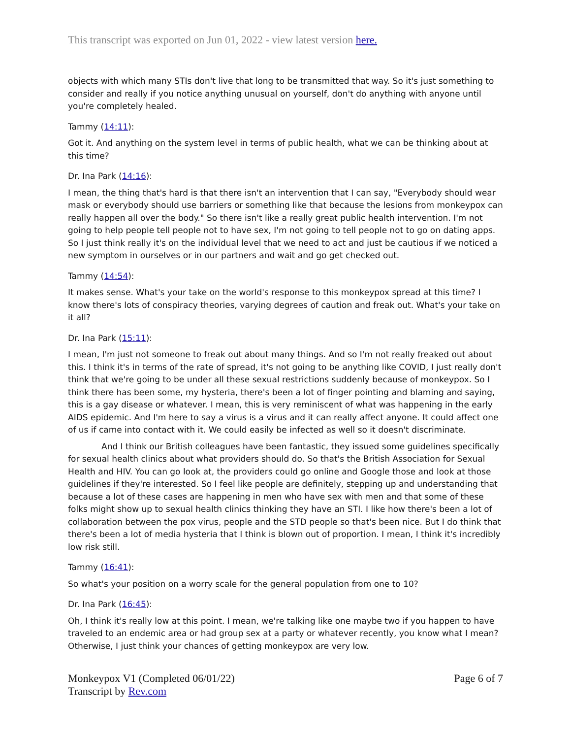This transcript was exported on Jun 01, 2022 - view latest version here.
objects with which many STIs don't live that long to be transmitted that way. So it's just something to consider and really if you notice anything unusual on yourself, don't do anything with anyone until you're completely healed.
Tammy (14:11):
Got it. And anything on the system level in terms of public health, what we can be thinking about at this time?
Dr. Ina Park (14:16):
I mean, the thing that's hard is that there isn't an intervention that I can say, "Everybody should wear mask or everybody should use barriers or something like that because the lesions from monkeypox can really happen all over the body." So there isn't like a really great public health intervention. I'm not going to help people tell people not to have sex, I'm not going to tell people not to go on dating apps. So I just think really it's on the individual level that we need to act and just be cautious if we noticed a new symptom in ourselves or in our partners and wait and go get checked out.
Tammy (14:54):
It makes sense. What's your take on the world's response to this monkeypox spread at this time? I know there's lots of conspiracy theories, varying degrees of caution and freak out. What's your take on it all?
Dr. Ina Park (15:11):
I mean, I'm just not someone to freak out about many things. And so I'm not really freaked out about this. I think it's in terms of the rate of spread, it's not going to be anything like COVID, I just really don't think that we're going to be under all these sexual restrictions suddenly because of monkeypox. So I think there has been some, my hysteria, there's been a lot of finger pointing and blaming and saying, this is a gay disease or whatever. I mean, this is very reminiscent of what was happening in the early AIDS epidemic. And I'm here to say a virus is a virus and it can really affect anyone. It could affect one of us if came into contact with it. We could easily be infected as well so it doesn't discriminate.
And I think our British colleagues have been fantastic, they issued some guidelines specifically for sexual health clinics about what providers should do. So that's the British Association for Sexual Health and HIV. You can go look at, the providers could go online and Google those and look at those guidelines if they're interested. So I feel like people are definitely, stepping up and understanding that because a lot of these cases are happening in men who have sex with men and that some of these folks might show up to sexual health clinics thinking they have an STI. I like how there's been a lot of collaboration between the pox virus, people and the STD people so that's been nice. But I do think that there's been a lot of media hysteria that I think is blown out of proportion. I mean, I think it's incredibly low risk still.
Tammy (16:41):
So what's your position on a worry scale for the general population from one to 10?
Dr. Ina Park (16:45):
Oh, I think it's really low at this point. I mean, we're talking like one maybe two if you happen to have traveled to an endemic area or had group sex at a party or whatever recently, you know what I mean? Otherwise, I just think your chances of getting monkeypox are very low.
Monkeypox V1 (Completed 06/01/22)
Transcript by Rev.com
Page 6 of 7